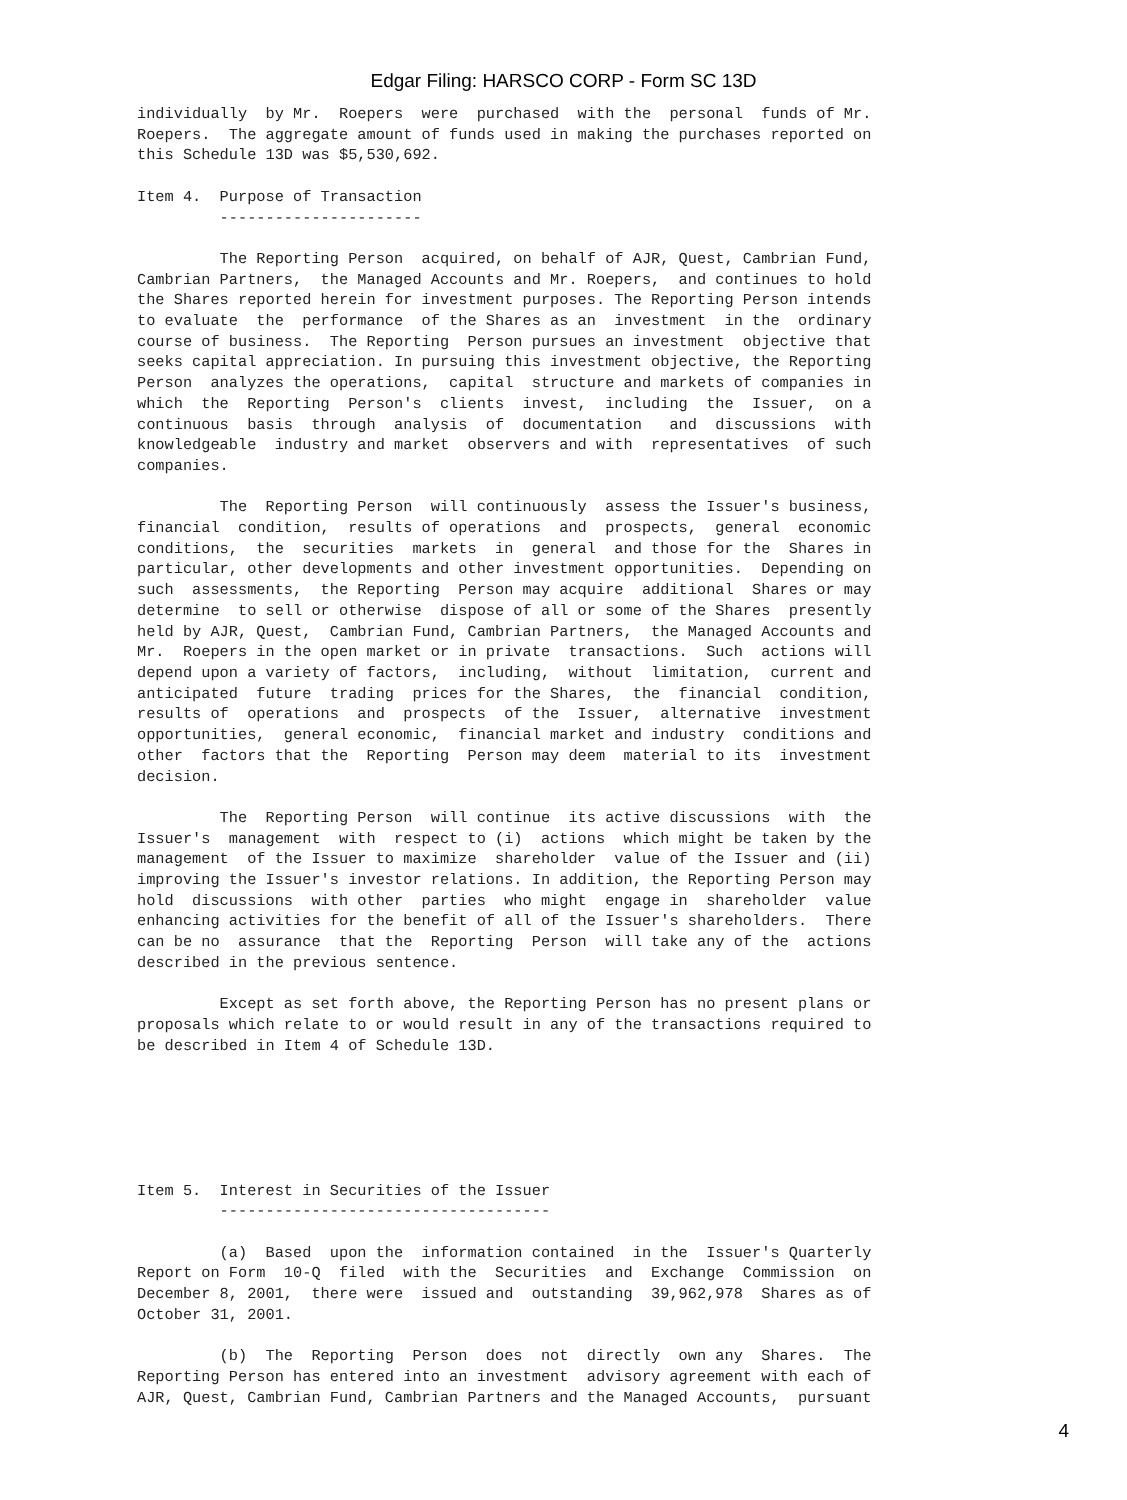Edgar Filing: HARSCO CORP - Form SC 13D
individually  by Mr.  Roepers  were  purchased  with the  personal  funds of Mr.
Roepers.  The aggregate amount of funds used in making the purchases reported on
this Schedule 13D was $5,530,692.

Item 4.  Purpose of Transaction
         ----------------------

         The Reporting Person  acquired, on behalf of AJR, Quest, Cambrian Fund,
Cambrian Partners,  the Managed Accounts and Mr. Roepers,  and continues to hold
the Shares reported herein for investment purposes. The Reporting Person intends
to evaluate  the  performance  of the Shares as an  investment  in the  ordinary
course of business.  The Reporting  Person pursues an investment  objective that
seeks capital appreciation. In pursuing this investment objective, the Reporting
Person  analyzes the operations,  capital  structure and markets of companies in
which  the  Reporting  Person's  clients  invest,  including  the  Issuer,  on a
continuous  basis  through  analysis  of  documentation   and  discussions  with
knowledgeable  industry and market  observers and with  representatives  of such
companies.

         The  Reporting Person  will continuously  assess the Issuer's business,
financial  condition,  results of operations  and  prospects,  general  economic
conditions,  the  securities  markets  in  general  and those for the  Shares in
particular, other developments and other investment opportunities.  Depending on
such  assessments,  the Reporting  Person may acquire  additional  Shares or may
determine  to sell or otherwise  dispose of all or some of the Shares  presently
held by AJR, Quest,  Cambrian Fund, Cambrian Partners,  the Managed Accounts and
Mr.  Roepers in the open market or in private  transactions.  Such  actions will
depend upon a variety of factors,  including,  without  limitation,  current and
anticipated  future  trading  prices for the Shares,  the  financial  condition,
results of  operations  and  prospects  of the  Issuer,  alternative  investment
opportunities,  general economic,  financial market and industry  conditions and
other  factors that the  Reporting  Person may deem  material to its  investment
decision.

         The  Reporting Person  will continue  its active discussions  with  the
Issuer's  management  with  respect to (i)  actions  which might be taken by the
management  of the Issuer to maximize  shareholder  value of the Issuer and (ii)
improving the Issuer's investor relations. In addition, the Reporting Person may
hold  discussions  with other  parties  who might  engage in  shareholder  value
enhancing activities for the benefit of all of the Issuer's shareholders.  There
can be no  assurance  that the  Reporting  Person  will take any of the  actions
described in the previous sentence.

         Except as set forth above, the Reporting Person has no present plans or
proposals which relate to or would result in any of the transactions required to
be described in Item 4 of Schedule 13D.






Item 5.  Interest in Securities of the Issuer
         ------------------------------------

         (a)  Based  upon the  information contained  in the  Issuer's Quarterly
Report on Form  10-Q  filed  with the  Securities  and  Exchange  Commission  on
December 8, 2001,  there were  issued and  outstanding  39,962,978  Shares as of
October 31, 2001.

         (b)  The  Reporting  Person  does  not  directly  own any  Shares.  The
Reporting Person has entered into an investment  advisory agreement with each of
AJR, Quest, Cambrian Fund, Cambrian Partners and the Managed Accounts,  pursuant
4